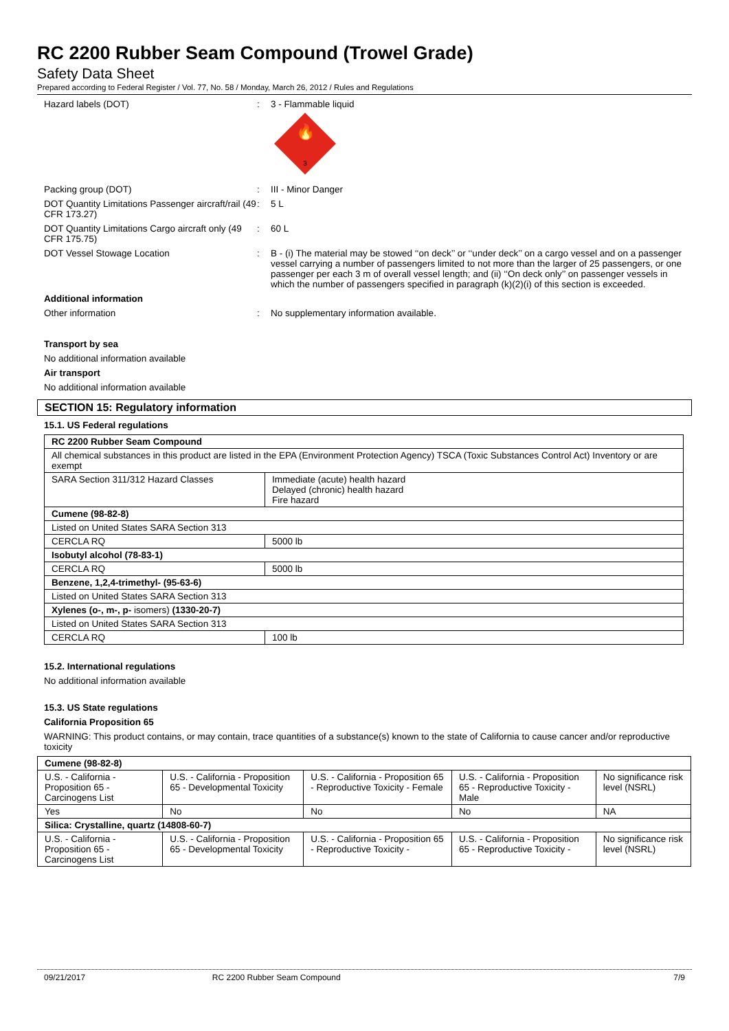RC 2200 Rubber Seam Compound (Trowel Grade)
Safety Data Sheet
Prepared according to Federal Register / Vol. 77, No. 58 / Monday, March 26, 2012 / Rules and Regulations
Hazard labels (DOT) : 3 - Flammable liquid
🔥
3
Packing group (DOT) : III - Minor Danger
DOT Quantity Limitations Passenger aircraft/rail (49 CFR 173.27)
: 5 L
DOT Quantity Limitations Cargo aircraft only (49 CFR 175.75)
: 60 L
DOT Vessel Stowage Location : B - (i) The material may be stowed ‘‘on deck’’ or ‘‘under deck’’ on a cargo vessel and on a passenger vessel carrying a number of passengers limited to not more than the larger of 25 passengers, or one passenger per each 3 m of overall vessel length; and (ii) ‘‘On deck only’’ on passenger vessels in which the number of passengers specified in paragraph (k)(2)(i) of this section is exceeded.
Additional information
Other information : No supplementary information available.
Transport by sea
No additional information available
Air transport
No additional information available
SECTION 15: Regulatory information
15.1. US Federal regulations
| RC 2200 Rubber Seam Compound | |
| All chemical substances in this product are listed in the EPA (Environment Protection Agency) TSCA (Toxic Substances Control Act) Inventory or are exempt | |
| SARA Section 311/312 Hazard Classes | Immediate (acute) health hazard Delayed (chronic) health hazard Fire hazard |
| Cumene (98-82-8) | |
| Listed on United States SARA Section 313 | |
| CERCLA RQ | 5000 lb |
| Isobutyl alcohol (78-83-1) | |
| CERCLA RQ | 5000 lb |
| Benzene, 1,2,4-trimethyl- (95-63-6) | |
| Listed on United States SARA Section 313 | |
| Xylenes (o-, m-, p- isomers) (1330-20-7) | |
| Listed on United States SARA Section 313 | |
| CERCLA RQ | 100 lb |
15.2. International regulations
No additional information available
15.3. US State regulations
California Proposition 65
WARNING: This product contains, or may contain, trace quantities of a substance(s) known to the state of California to cause cancer and/or reproductive toxicity
| Cumene (98-82-8) | | | | |
| U.S. - California - Proposition 65 - Carcinogens List | U.S. - California - Proposition 65 - Developmental Toxicity | U.S. - California - Proposition 65 - Reproductive Toxicity - Female | U.S. - California - Proposition 65 - Reproductive Toxicity - Male | No significance risk level (NSRL) |
| Yes | No | No | No | NA |
| Silica: Crystalline, quartz (14808-60-7) | | | | |
| U.S. - California - Proposition 65 - Carcinogens List | U.S. - California - Proposition 65 - Developmental Toxicity | U.S. - California - Proposition 65 - Reproductive Toxicity - | U.S. - California - Proposition 65 - Reproductive Toxicity - | No significance risk level (NSRL) |
09/21/2017 RC 2200 Rubber Seam Compound 7/9